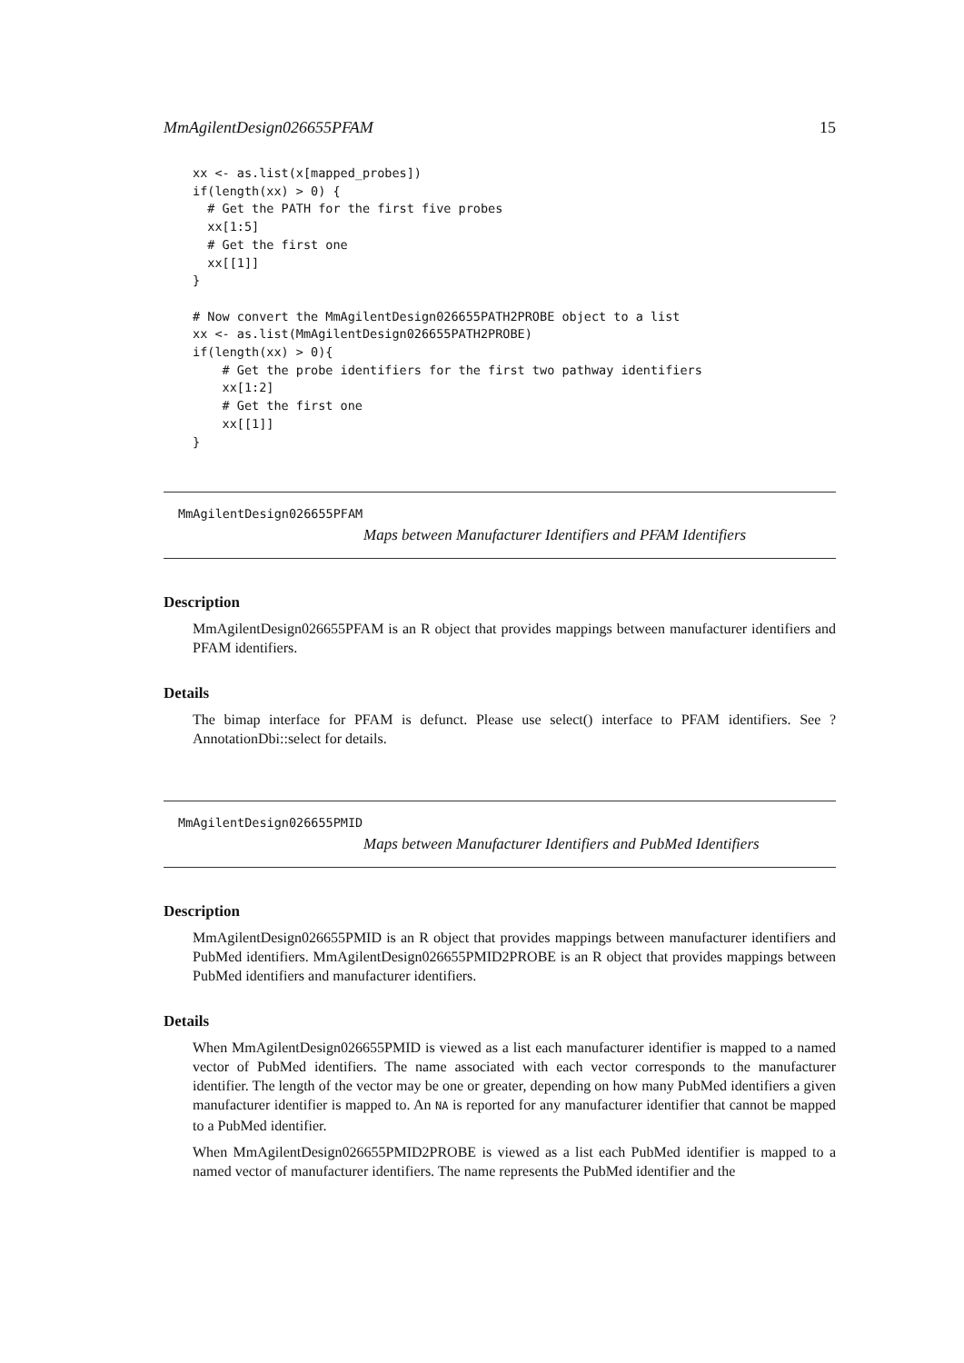MmAgilentDesign026655PFAM 15
xx <- as.list(x[mapped_probes])
if(length(xx) > 0) {
  # Get the PATH for the first five probes
  xx[1:5]
  # Get the first one
  xx[[1]]
}

# Now convert the MmAgilentDesign026655PATH2PROBE object to a list
xx <- as.list(MmAgilentDesign026655PATH2PROBE)
if(length(xx) > 0){
    # Get the probe identifiers for the first two pathway identifiers
    xx[1:2]
    # Get the first one
    xx[[1]]
}
MmAgilentDesign026655PFAM
Maps between Manufacturer Identifiers and PFAM Identifiers
Description
MmAgilentDesign026655PFAM is an R object that provides mappings between manufacturer identifiers and PFAM identifiers.
Details
The bimap interface for PFAM is defunct. Please use select() interface to PFAM identifiers. See ?AnnotationDbi::select for details.
MmAgilentDesign026655PMID
Maps between Manufacturer Identifiers and PubMed Identifiers
Description
MmAgilentDesign026655PMID is an R object that provides mappings between manufacturer identifiers and PubMed identifiers. MmAgilentDesign026655PMID2PROBE is an R object that provides mappings between PubMed identifiers and manufacturer identifiers.
Details
When MmAgilentDesign026655PMID is viewed as a list each manufacturer identifier is mapped to a named vector of PubMed identifiers. The name associated with each vector corresponds to the manufacturer identifier. The length of the vector may be one or greater, depending on how many PubMed identifiers a given manufacturer identifier is mapped to. An NA is reported for any manufacturer identifier that cannot be mapped to a PubMed identifier.
When MmAgilentDesign026655PMID2PROBE is viewed as a list each PubMed identifier is mapped to a named vector of manufacturer identifiers. The name represents the PubMed identifier and the